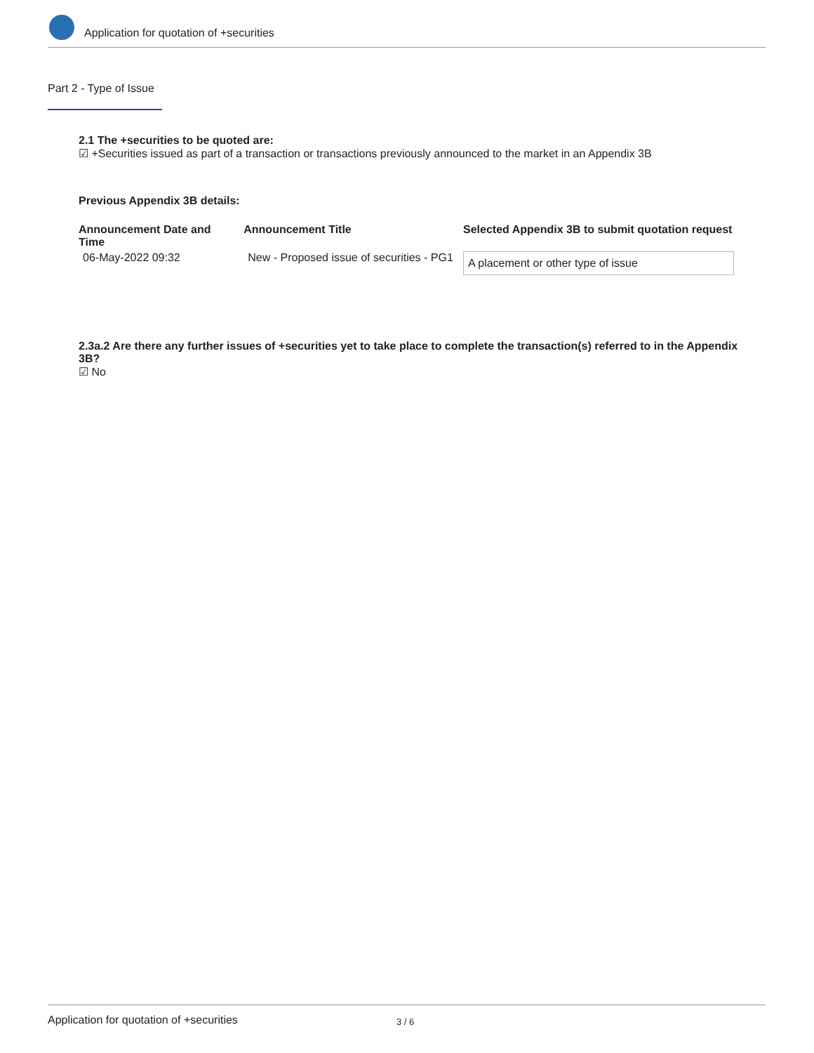Application for quotation of +securities
Part 2 - Type of Issue
2.1 The +securities to be quoted are:
☑ +Securities issued as part of a transaction or transactions previously announced to the market in an Appendix 3B
Previous Appendix 3B details:
| Announcement Date and Time | Announcement Title | Selected Appendix 3B to submit quotation request |
| --- | --- | --- |
| 06-May-2022 09:32 | New - Proposed issue of securities - PG1 | A placement or other type of issue |
2.3a.2 Are there any further issues of +securities yet to take place to complete the transaction(s) referred to in the Appendix 3B?
☑ No
Application for quotation of +securities 3 / 6